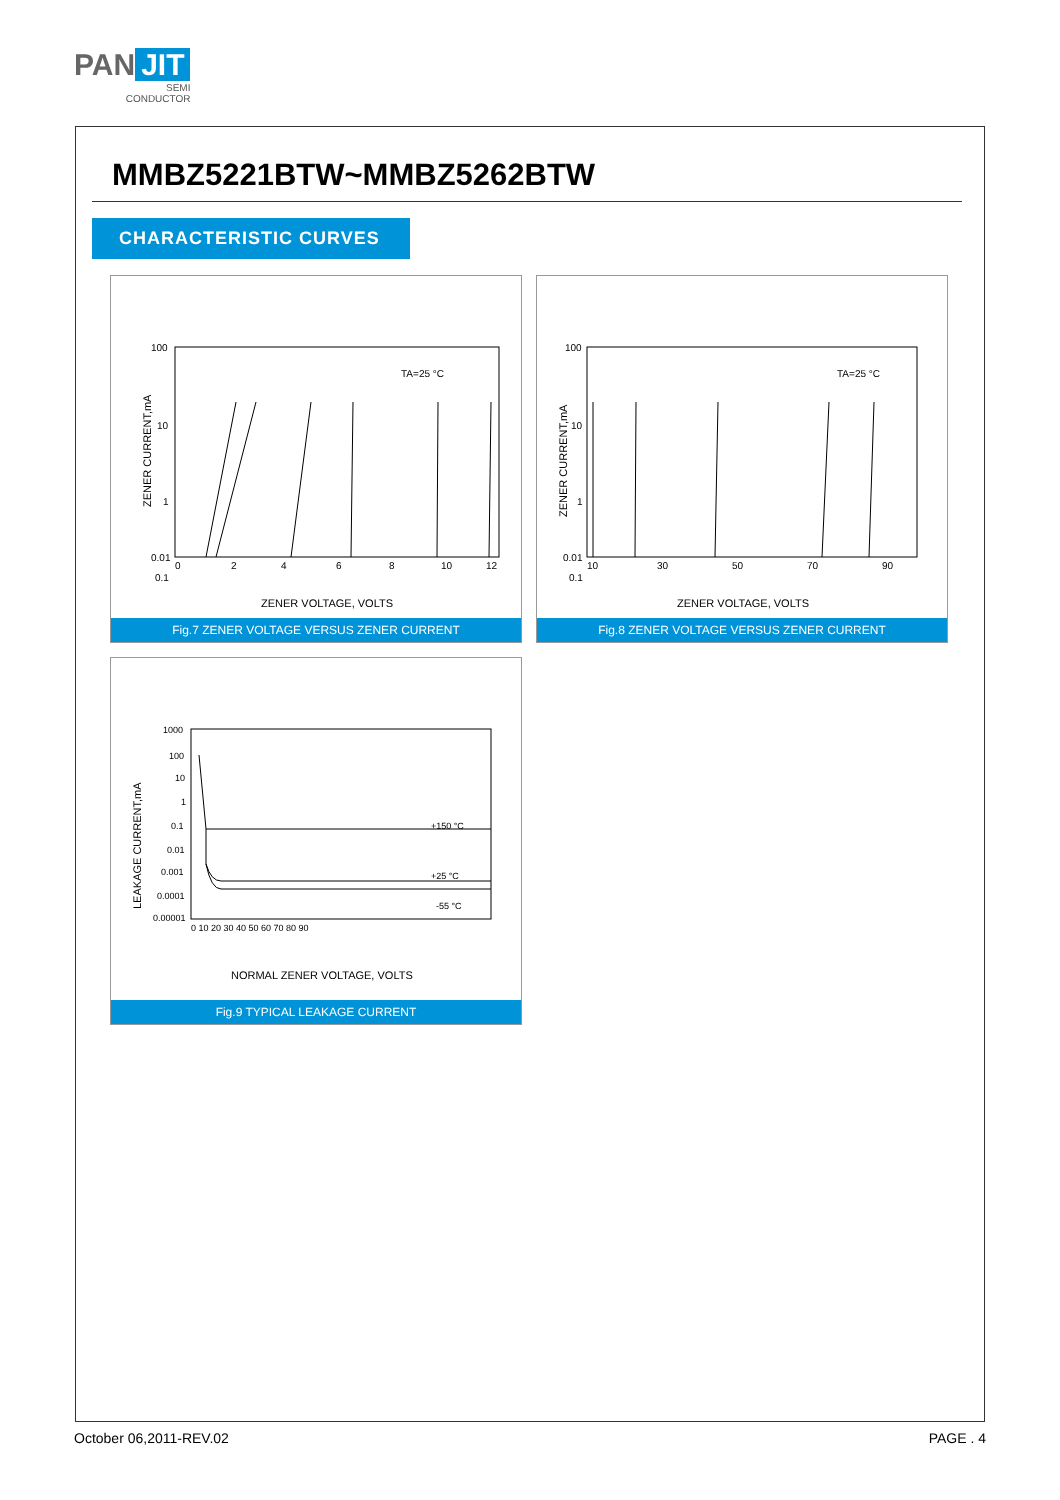PAN JIT
SEMI
CONDUCTOR
MMBZ5221BTW~MMBZ5262BTW
CHARACTERISTIC CURVES
100
10
1
0.1
0.01
TA=25 °C
ZENER VOLTAGE, VOLTS
0
2
4
6
8
10
12
ZENER CURRENT,mA
Fig.7 ZENER VOLTAGE VERSUS ZENER CURRENT
100
10
1
0.1
0.01
TA=25 °C
ZENER VOLTAGE, VOLTS
10
30
50
70
90
ZENER CURRENT,mA
Fig.8 ZENER VOLTAGE VERSUS ZENER CURRENT
1000
100
10
1
0.1
0.01
0.001
0.0001
0.00001
+150 °C
+25 °C
-55 °C
NORMAL ZENER VOLTAGE, VOLTS
0 10 20 30 40 50 60 70 80 90
LEAKAGE CURRENT,mA
Fig.9 TYPICAL LEAKAGE CURRENT
October 06,2011-REV.02 PAGE . 4